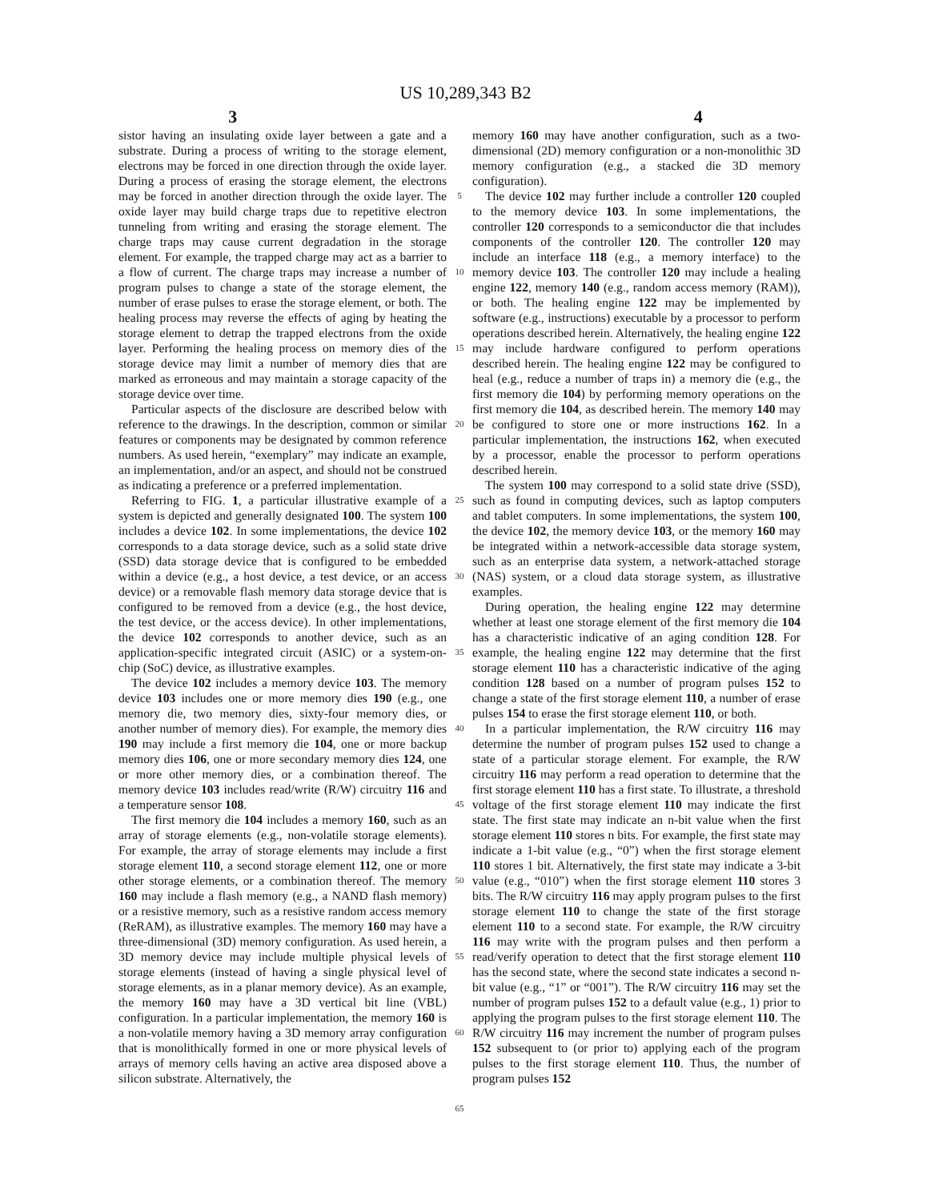US 10,289,343 B2
3 4
sistor having an insulating oxide layer between a gate and a substrate. During a process of writing to the storage element, electrons may be forced in one direction through the oxide layer. During a process of erasing the storage element, the electrons may be forced in another direction through the oxide layer. The oxide layer may build charge traps due to repetitive electron tunneling from writing and erasing the storage element. The charge traps may cause current degradation in the storage element. For example, the trapped charge may act as a barrier to a flow of current. The charge traps may increase a number of program pulses to change a state of the storage element, the number of erase pulses to erase the storage element, or both. The healing process may reverse the effects of aging by heating the storage element to detrap the trapped electrons from the oxide layer. Performing the healing process on memory dies of the storage device may limit a number of memory dies that are marked as erroneous and may maintain a storage capacity of the storage device over time.
Particular aspects of the disclosure are described below with reference to the drawings. In the description, common or similar features or components may be designated by common reference numbers. As used herein, “exemplary” may indicate an example, an implementation, and/or an aspect, and should not be construed as indicating a preference or a preferred implementation.
Referring to FIG. 1, a particular illustrative example of a system is depicted and generally designated 100. The system 100 includes a device 102. In some implementations, the device 102 corresponds to a data storage device, such as a solid state drive (SSD) data storage device that is configured to be embedded within a device (e.g., a host device, a test device, or an access device) or a removable flash memory data storage device that is configured to be removed from a device (e.g., the host device, the test device, or the access device). In other implementations, the device 102 corresponds to another device, such as an application-specific integrated circuit (ASIC) or a system-on-chip (SoC) device, as illustrative examples.
The device 102 includes a memory device 103. The memory device 103 includes one or more memory dies 190 (e.g., one memory die, two memory dies, sixty-four memory dies, or another number of memory dies). For example, the memory dies 190 may include a first memory die 104, one or more backup memory dies 106, one or more secondary memory dies 124, one or more other memory dies, or a combination thereof. The memory device 103 includes read/write (R/W) circuitry 116 and a temperature sensor 108.
The first memory die 104 includes a memory 160, such as an array of storage elements (e.g., non-volatile storage elements). For example, the array of storage elements may include a first storage element 110, a second storage element 112, one or more other storage elements, or a combination thereof. The memory 160 may include a flash memory (e.g., a NAND flash memory) or a resistive memory, such as a resistive random access memory (ReRAM), as illustrative examples. The memory 160 may have a three-dimensional (3D) memory configuration. As used herein, a 3D memory device may include multiple physical levels of storage elements (instead of having a single physical level of storage elements, as in a planar memory device). As an example, the memory 160 may have a 3D vertical bit line (VBL) configuration. In a particular implementation, the memory 160 is a non-volatile memory having a 3D memory array configuration that is monolithically formed in one or more physical levels of arrays of memory cells having an active area disposed above a silicon substrate. Alternatively, the
5
10
15
20
25
30
35
40
45
50
55
60
65
memory 160 may have another configuration, such as a two-dimensional (2D) memory configuration or a non-monolithic 3D memory configuration (e.g., a stacked die 3D memory configuration).
The device 102 may further include a controller 120 coupled to the memory device 103. In some implementations, the controller 120 corresponds to a semiconductor die that includes components of the controller 120. The controller 120 may include an interface 118 (e.g., a memory interface) to the memory device 103. The controller 120 may include a healing engine 122, memory 140 (e.g., random access memory (RAM)), or both. The healing engine 122 may be implemented by software (e.g., instructions) executable by a processor to perform operations described herein. Alternatively, the healing engine 122 may include hardware configured to perform operations described herein. The healing engine 122 may be configured to heal (e.g., reduce a number of traps in) a memory die (e.g., the first memory die 104) by performing memory operations on the first memory die 104, as described herein. The memory 140 may be configured to store one or more instructions 162. In a particular implementation, the instructions 162, when executed by a processor, enable the processor to perform operations described herein.
The system 100 may correspond to a solid state drive (SSD), such as found in computing devices, such as laptop computers and tablet computers. In some implementations, the system 100, the device 102, the memory device 103, or the memory 160 may be integrated within a network-accessible data storage system, such as an enterprise data system, a network-attached storage (NAS) system, or a cloud data storage system, as illustrative examples.
During operation, the healing engine 122 may determine whether at least one storage element of the first memory die 104 has a characteristic indicative of an aging condition 128. For example, the healing engine 122 may determine that the first storage element 110 has a characteristic indicative of the aging condition 128 based on a number of program pulses 152 to change a state of the first storage element 110, a number of erase pulses 154 to erase the first storage element 110, or both.
In a particular implementation, the R/W circuitry 116 may determine the number of program pulses 152 used to change a state of a particular storage element. For example, the R/W circuitry 116 may perform a read operation to determine that the first storage element 110 has a first state. To illustrate, a threshold voltage of the first storage element 110 may indicate the first state. The first state may indicate an n-bit value when the first storage element 110 stores n bits. For example, the first state may indicate a 1-bit value (e.g., “0”) when the first storage element 110 stores 1 bit. Alternatively, the first state may indicate a 3-bit value (e.g., “010”) when the first storage element 110 stores 3 bits. The R/W circuitry 116 may apply program pulses to the first storage element 110 to change the state of the first storage element 110 to a second state. For example, the R/W circuitry 116 may write with the program pulses and then perform a read/verify operation to detect that the first storage element 110 has the second state, where the second state indicates a second n-bit value (e.g., “1” or “001”). The R/W circuitry 116 may set the number of program pulses 152 to a default value (e.g., 1) prior to applying the program pulses to the first storage element 110. The R/W circuitry 116 may increment the number of program pulses 152 subsequent to (or prior to) applying each of the program pulses to the first storage element 110. Thus, the number of program pulses 152